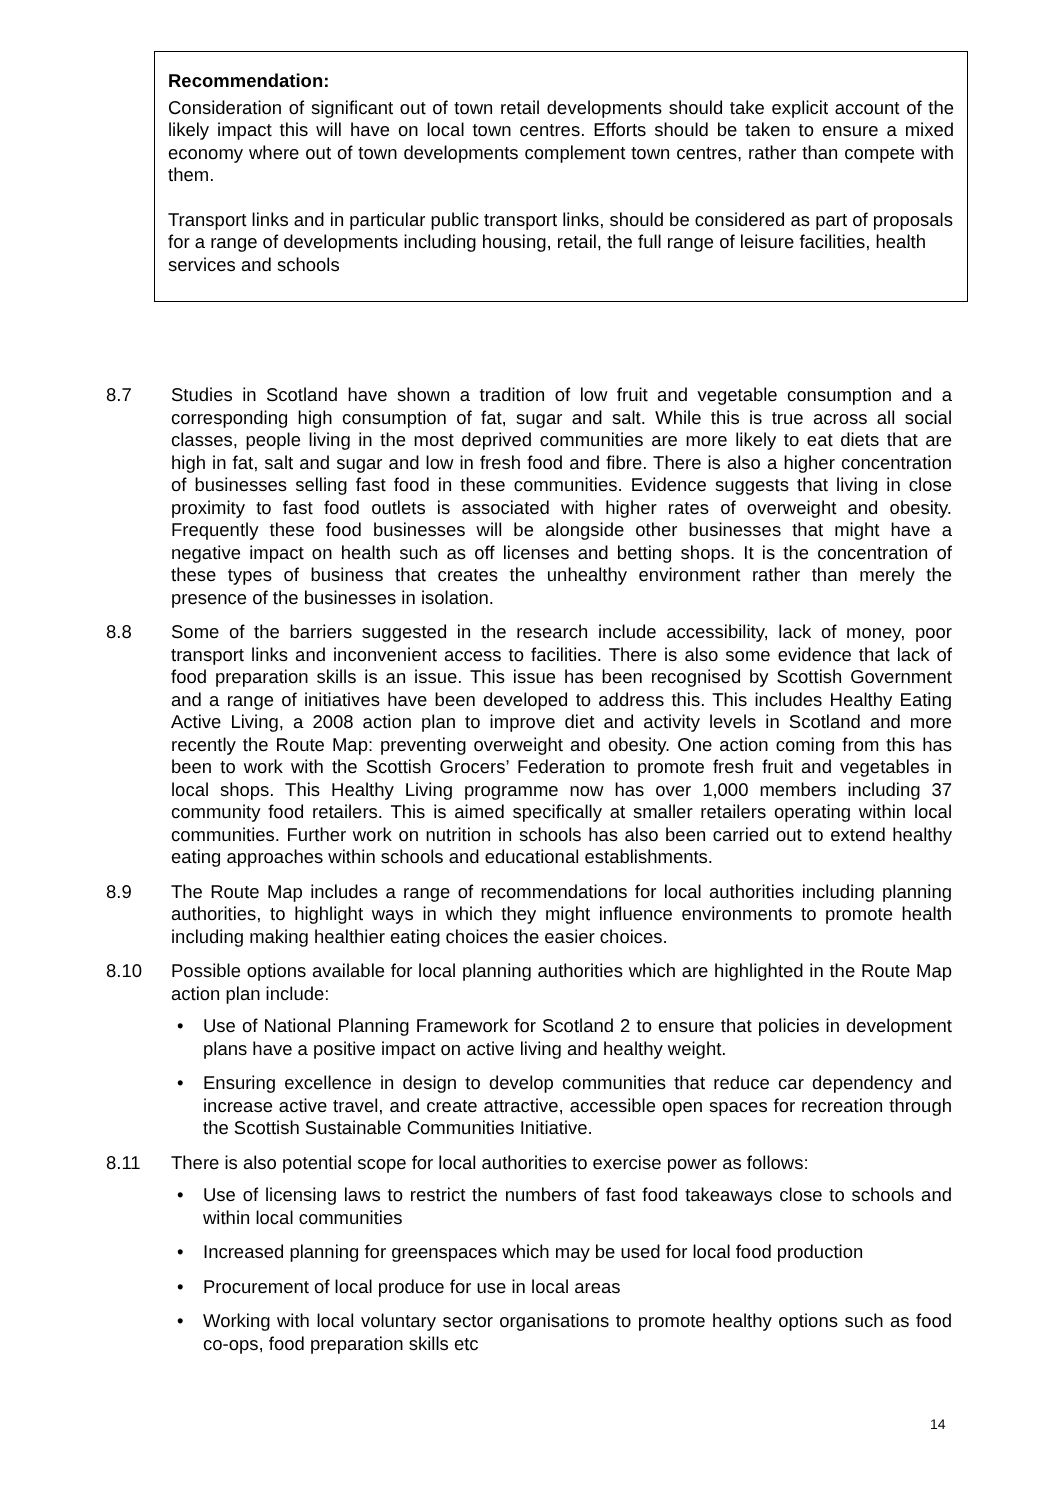Recommendation:
Consideration of significant out of town retail developments should take explicit account of the likely impact this will have on local town centres. Efforts should be taken to ensure a mixed economy where out of town developments complement town centres, rather than compete with them.
Transport links and in particular public transport links, should be considered as part of proposals for a range of developments including housing, retail, the full range of leisure facilities, health services and schools
8.7 Studies in Scotland have shown a tradition of low fruit and vegetable consumption and a corresponding high consumption of fat, sugar and salt. While this is true across all social classes, people living in the most deprived communities are more likely to eat diets that are high in fat, salt and sugar and low in fresh food and fibre. There is also a higher concentration of businesses selling fast food in these communities. Evidence suggests that living in close proximity to fast food outlets is associated with higher rates of overweight and obesity. Frequently these food businesses will be alongside other businesses that might have a negative impact on health such as off licenses and betting shops. It is the concentration of these types of business that creates the unhealthy environment rather than merely the presence of the businesses in isolation.
8.8 Some of the barriers suggested in the research include accessibility, lack of money, poor transport links and inconvenient access to facilities. There is also some evidence that lack of food preparation skills is an issue. This issue has been recognised by Scottish Government and a range of initiatives have been developed to address this. This includes Healthy Eating Active Living, a 2008 action plan to improve diet and activity levels in Scotland and more recently the Route Map: preventing overweight and obesity. One action coming from this has been to work with the Scottish Grocers’ Federation to promote fresh fruit and vegetables in local shops. This Healthy Living programme now has over 1,000 members including 37 community food retailers. This is aimed specifically at smaller retailers operating within local communities. Further work on nutrition in schools has also been carried out to extend healthy eating approaches within schools and educational establishments.
8.9 The Route Map includes a range of recommendations for local authorities including planning authorities, to highlight ways in which they might influence environments to promote health including making healthier eating choices the easier choices.
8.10 Possible options available for local planning authorities which are highlighted in the Route Map action plan include:
• Use of National Planning Framework for Scotland 2 to ensure that policies in development plans have a positive impact on active living and healthy weight.
• Ensuring excellence in design to develop communities that reduce car dependency and increase active travel, and create attractive, accessible open spaces for recreation through the Scottish Sustainable Communities Initiative.
8.11 There is also potential scope for local authorities to exercise power as follows:
• Use of licensing laws to restrict the numbers of fast food takeaways close to schools and within local communities
• Increased planning for greenspaces which may be used for local food production
• Procurement of local produce for use in local areas
• Working with local voluntary sector organisations to promote healthy options such as food co-ops, food preparation skills etc
14